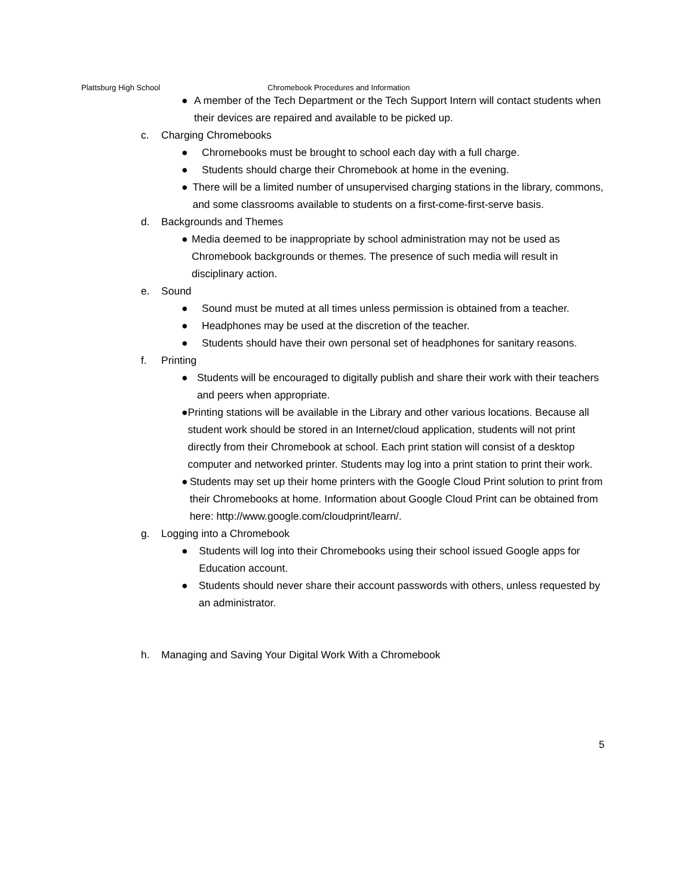Plattsburg High School Chromebook Procedures and Information
● A member of the Tech Department or the Tech Support Intern will contact students when their devices are repaired and available to be picked up.
c. Charging Chromebooks
● Chromebooks must be brought to school each day with a full charge.
● Students should charge their Chromebook at home in the evening.
● There will be a limited number of unsupervised charging stations in the library, commons, and some classrooms available to students on a first-come-first-serve basis.
d. Backgrounds and Themes
● Media deemed to be inappropriate by school administration may not be used as Chromebook backgrounds or themes. The presence of such media will result in disciplinary action.
e. Sound
● Sound must be muted at all times unless permission is obtained from a teacher.
● Headphones may be used at the discretion of the teacher.
● Students should have their own personal set of headphones for sanitary reasons.
f. Printing
● Students will be encouraged to digitally publish and share their work with their teachers and peers when appropriate.
● Printing stations will be available in the Library and other various locations. Because all student work should be stored in an Internet/cloud application, students will not print directly from their Chromebook at school. Each print station will consist of a desktop computer and networked printer. Students may log into a print station to print their work.
● Students may set up their home printers with the Google Cloud Print solution to print from their Chromebooks at home. Information about Google Cloud Print can be obtained from here: http://www.google.com/cloudprint/learn/.
g. Logging into a Chromebook
● Students will log into their Chromebooks using their school issued Google apps for Education account.
● Students should never share their account passwords with others, unless requested by an administrator.
h. Managing and Saving Your Digital Work With a Chromebook
5